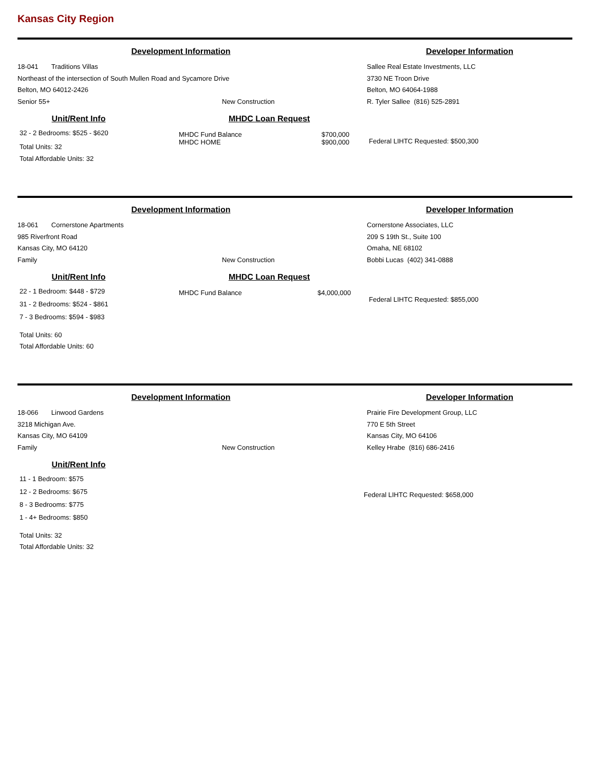Kansas City Region
Development Information
18-041 Traditions Villas
Northeast of the intersection of South Mullen Road and Sycamore Drive
Belton, MO 64012-2426
Senior 55+ New Construction
Developer Information
Sallee Real Estate Investments, LLC
3730 NE Troon Drive
Belton, MO 64064-1988
R. Tyler Sallee (816) 525-2891
Unit/Rent Info
32 - 2 Bedrooms: $525 - $620
Total Units: 32
Total Affordable Units: 32
MHDC Loan Request
MHDC Fund Balance $700,000
MHDC HOME $900,000
Federal LIHTC Requested: $500,300
Development Information
18-061 Cornerstone Apartments
985 Riverfront Road
Kansas City, MO 64120
Family New Construction
Developer Information
Cornerstone Associates, LLC
209 S 19th St., Suite 100
Omaha, NE 68102
Bobbi Lucas (402) 341-0888
Unit/Rent Info
22 - 1 Bedroom: $448 - $729
31 - 2 Bedrooms: $524 - $861
7 - 3 Bedrooms: $594 - $983
Total Units: 60
Total Affordable Units: 60
MHDC Loan Request
MHDC Fund Balance $4,000,000
Federal LIHTC Requested: $855,000
Development Information
18-066 Linwood Gardens
3218 Michigan Ave.
Kansas City, MO 64109
Family New Construction
Developer Information
Prairie Fire Development Group, LLC
770 E 5th Street
Kansas City, MO 64106
Kelley Hrabe (816) 686-2416
Unit/Rent Info
11 - 1 Bedroom: $575
12 - 2 Bedrooms: $675
8 - 3 Bedrooms: $775
1 - 4+ Bedrooms: $850
Total Units: 32
Total Affordable Units: 32
Federal LIHTC Requested: $658,000